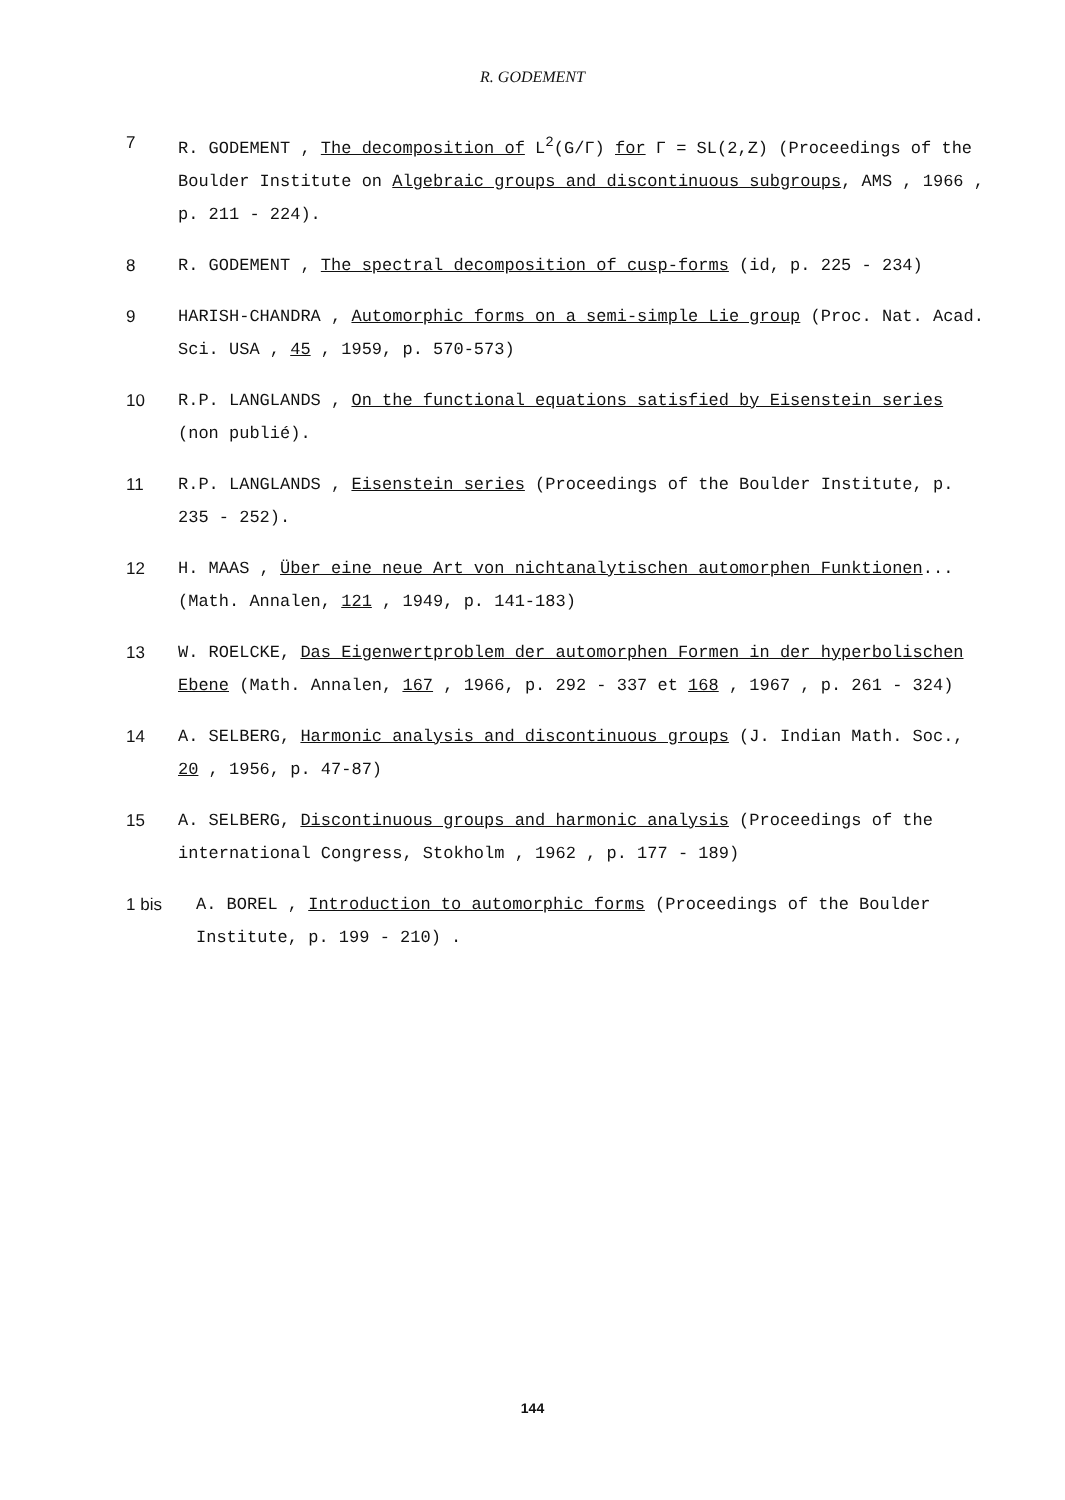R. GODEMENT
7 R. GODEMENT , The decomposition of L<sup>2</sup>(G/Γ) for Γ = SL(2,Z) (Proceedings of the Boulder Institute on Algebraic groups and discontinuous subgroups, AMS , 1966 , p. 211 - 224).
8 R. GODEMENT , The spectral decomposition of cusp-forms (id, p. 225 - 234)
9 HARISH-CHANDRA , Automorphic forms on a semi-simple Lie group (Proc. Nat. Acad. Sci. USA , 45 , 1959, p. 570-573)
10 R.P. LANGLANDS , On the functional equations satisfied by Eisenstein series (non publié).
11 R.P. LANGLANDS , Eisenstein series (Proceedings of the Boulder Institute, p. 235 - 252).
12 H. MAAS , Über eine neue Art von nichtanalytischen automorphen Funktionen... (Math. Annalen, 121 , 1949, p. 141-183)
13 W. ROELCKE, Das Eigenwertproblem der automorphen Formen in der hyperbolischen Ebene (Math. Annalen, 167 , 1966, p. 292 - 337 et 168 , 1967 , p. 261 - 324)
14 A. SELBERG, Harmonic analysis and discontinuous groups (J. Indian Math. Soc., 20 , 1956, p. 47-87)
15 A. SELBERG, Discontinuous groups and harmonic analysis (Proceedings of the international Congress, Stokholm , 1962 , p. 177 - 189)
1 bis A. BOREL , Introduction to automorphic forms (Proceedings of the Boulder Institute, p. 199 - 210) .
144